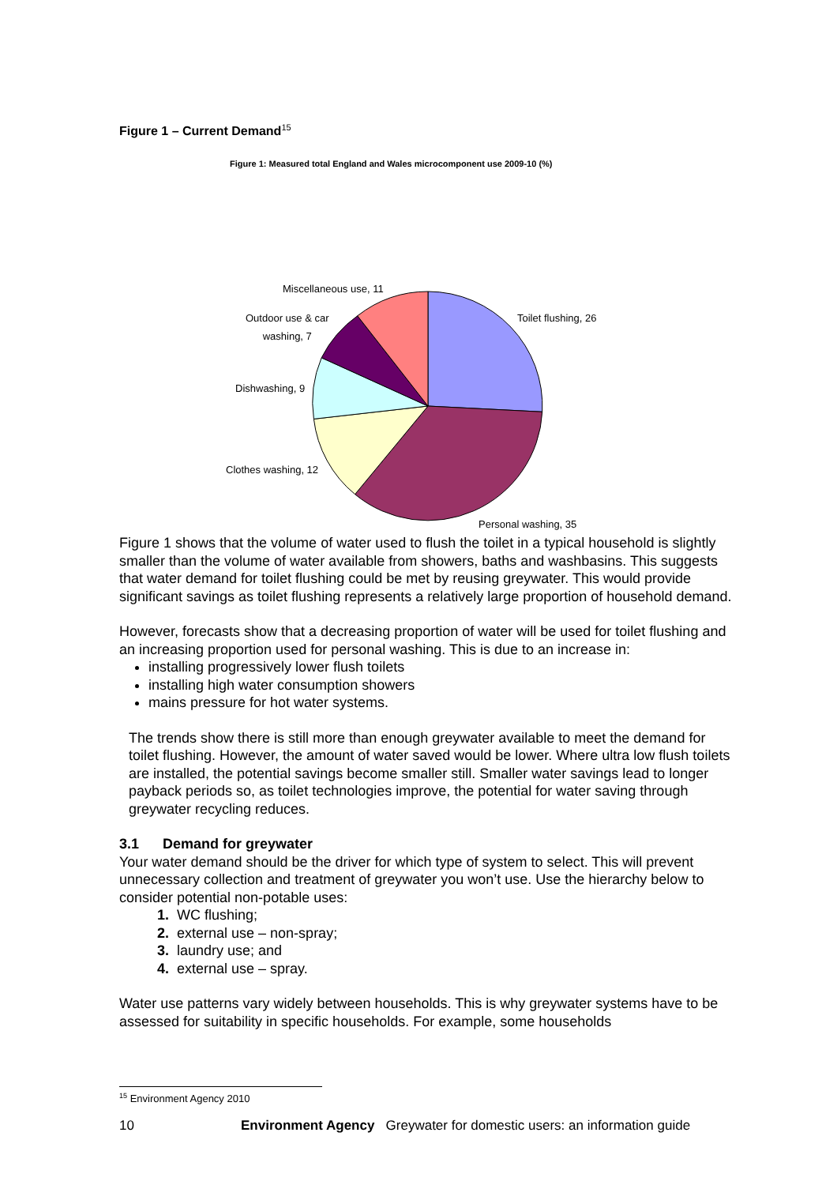Figure 1 – Current Demand<sup>15</sup>
Figure 1: Measured total England and Wales microcomponent use 2009-10 (%)
Miscellaneous use, 11
Outdoor use & car
washing, 7
Dishwashing, 9
Clothes washing, 12
Toilet flushing, 26
Personal washing, 35
Figure 1 shows that the volume of water used to flush the toilet in a typical household is slightly smaller than the volume of water available from showers, baths and washbasins. This suggests that water demand for toilet flushing could be met by reusing greywater. This would provide significant savings as toilet flushing represents a relatively large proportion of household demand.
However, forecasts show that a decreasing proportion of water will be used for toilet flushing and an increasing proportion used for personal washing. This is due to an increase in:
installing progressively lower flush toilets
installing high water consumption showers
mains pressure for hot water systems.
The trends show there is still more than enough greywater available to meet the demand for toilet flushing. However, the amount of water saved would be lower. Where ultra low flush toilets are installed, the potential savings become smaller still. Smaller water savings lead to longer payback periods so, as toilet technologies improve, the potential for water saving through greywater recycling reduces.
3.1 Demand for greywater
Your water demand should be the driver for which type of system to select. This will prevent unnecessary collection and treatment of greywater you won’t use. Use the hierarchy below to consider potential non-potable uses:
1. WC flushing;
2. external use – non-spray;
3. laundry use; and
4. external use – spray.
Water use patterns vary widely between households. This is why greywater systems have to be assessed for suitability in specific households. For example, some households
<sup>15</sup> Environment Agency 2010
10 Environment Agency Greywater for domestic users: an information guide